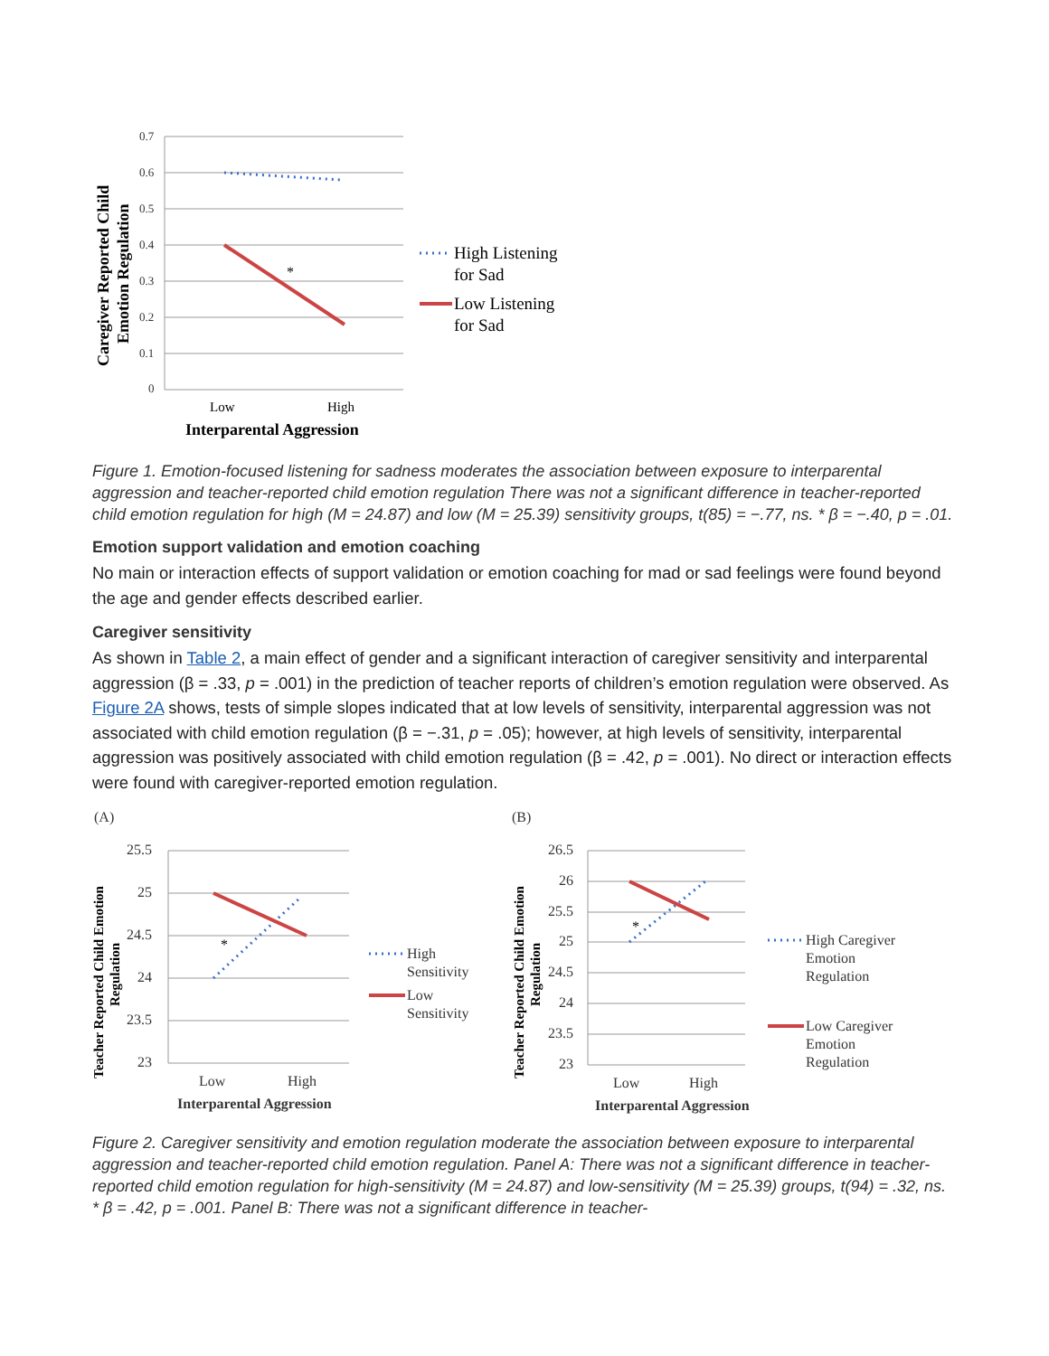0.7
0.6
0.5
0.4
0.3
0.2
0.1
0
*
Low
High
Interparental Aggression
Caregiver Reported Child
Emotion Regulation
High Listening
for Sad
Low Listening
for Sad
Figure 1. Emotion-focused listening for sadness moderates the association between exposure to interparental aggression and teacher-reported child emotion regulation There was not a significant difference in teacher-reported child emotion regulation for high (M = 24.87) and low (M = 25.39) sensitivity groups, t(85) = −.77, ns. * β = −.40, p = .01.
Emotion support validation and emotion coaching
No main or interaction effects of support validation or emotion coaching for mad or sad feelings were found beyond the age and gender effects described earlier.
Caregiver sensitivity
As shown in Table 2, a main effect of gender and a significant interaction of caregiver sensitivity and interparental aggression (β = .33, p = .001) in the prediction of teacher reports of children’s emotion regulation were observed. As Figure 2A shows, tests of simple slopes indicated that at low levels of sensitivity, interparental aggression was not associated with child emotion regulation (β = −.31, p = .05); however, at high levels of sensitivity, interparental aggression was positively associated with child emotion regulation (β = .42, p = .001). No direct or interaction effects were found with caregiver-reported emotion regulation.
(A)
25.5
25
24.5
24
23.5
23
Low
High
Interparental Aggression
(B)
26.5
26
25.5
25
24.5
24
23.5
23
Low
High
Interparental Aggression
High
Sensitivity
Low
Sensitivity
High Caregiver
Emotion
Regulation
Low Caregiver
Emotion
Regulation
Teacher Reported Child Emotion
Regulation
Teacher Reported Child Emotion
Regulation
*
*
Figure 2. Caregiver sensitivity and emotion regulation moderate the association between exposure to interparental aggression and teacher-reported child emotion regulation. Panel A: There was not a significant difference in teacher-reported child emotion regulation for high-sensitivity (M = 24.87) and low-sensitivity (M = 25.39) groups, t(94) = .32, ns. * β = .42, p = .001. Panel B: There was not a significant difference in teacher-